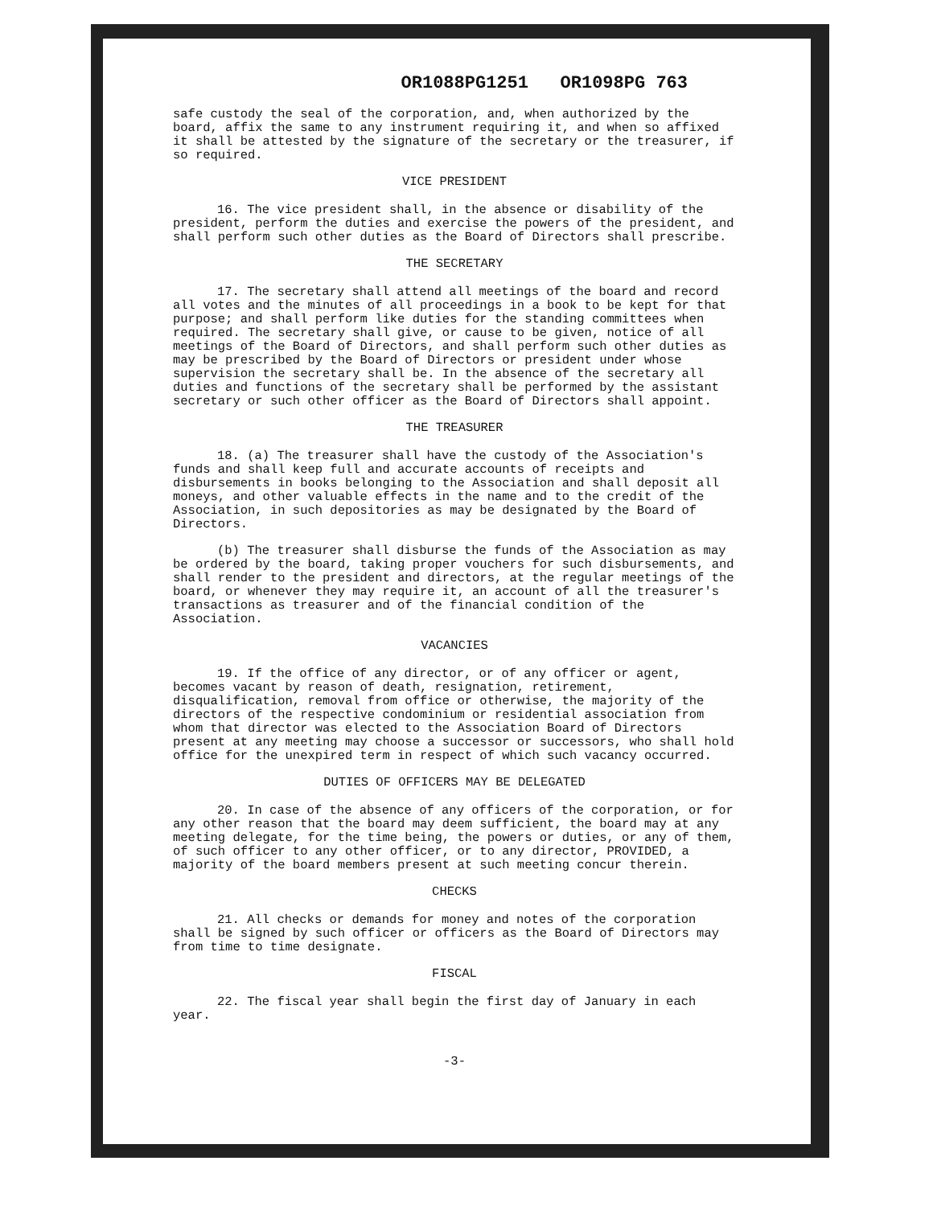OR1088PG1251 OR1098PG 763
safe custody the seal of the corporation, and, when authorized by the board, affix the same to any instrument requiring it, and when so affixed it shall be attested by the signature of the secretary or the treasurer, if so required.
VICE PRESIDENT
16. The vice president shall, in the absence or disability of the president, perform the duties and exercise the powers of the president, and shall perform such other duties as the Board of Directors shall prescribe.
THE SECRETARY
17. The secretary shall attend all meetings of the board and record all votes and the minutes of all proceedings in a book to be kept for that purpose; and shall perform like duties for the standing committees when required. The secretary shall give, or cause to be given, notice of all meetings of the Board of Directors, and shall perform such other duties as may be prescribed by the Board of Directors or president under whose supervision the secretary shall be. In the absence of the secretary all duties and functions of the secretary shall be performed by the assistant secretary or such other officer as the Board of Directors shall appoint.
THE TREASURER
18. (a) The treasurer shall have the custody of the Association's funds and shall keep full and accurate accounts of receipts and disbursements in books belonging to the Association and shall deposit all moneys, and other valuable effects in the name and to the credit of the Association, in such depositories as may be designated by the Board of Directors.
(b) The treasurer shall disburse the funds of the Association as may be ordered by the board, taking proper vouchers for such disbursements, and shall render to the president and directors, at the regular meetings of the board, or whenever they may require it, an account of all the treasurer's transactions as treasurer and of the financial condition of the Association.
VACANCIES
19. If the office of any director, or of any officer or agent, becomes vacant by reason of death, resignation, retirement, disqualification, removal from office or otherwise, the majority of the directors of the respective condominium or residential association from whom that director was elected to the Association Board of Directors present at any meeting may choose a successor or successors, who shall hold office for the unexpired term in respect of which such vacancy occurred.
DUTIES OF OFFICERS MAY BE DELEGATED
20. In case of the absence of any officers of the corporation, or for any other reason that the board may deem sufficient, the board may at any meeting delegate, for the time being, the powers or duties, or any of them, of such officer to any other officer, or to any director, PROVIDED, a majority of the board members present at such meeting concur therein.
CHECKS
21. All checks or demands for money and notes of the corporation shall be signed by such officer or officers as the Board of Directors may from time to time designate.
FISCAL
22. The fiscal year shall begin the first day of January in each year.
-3-